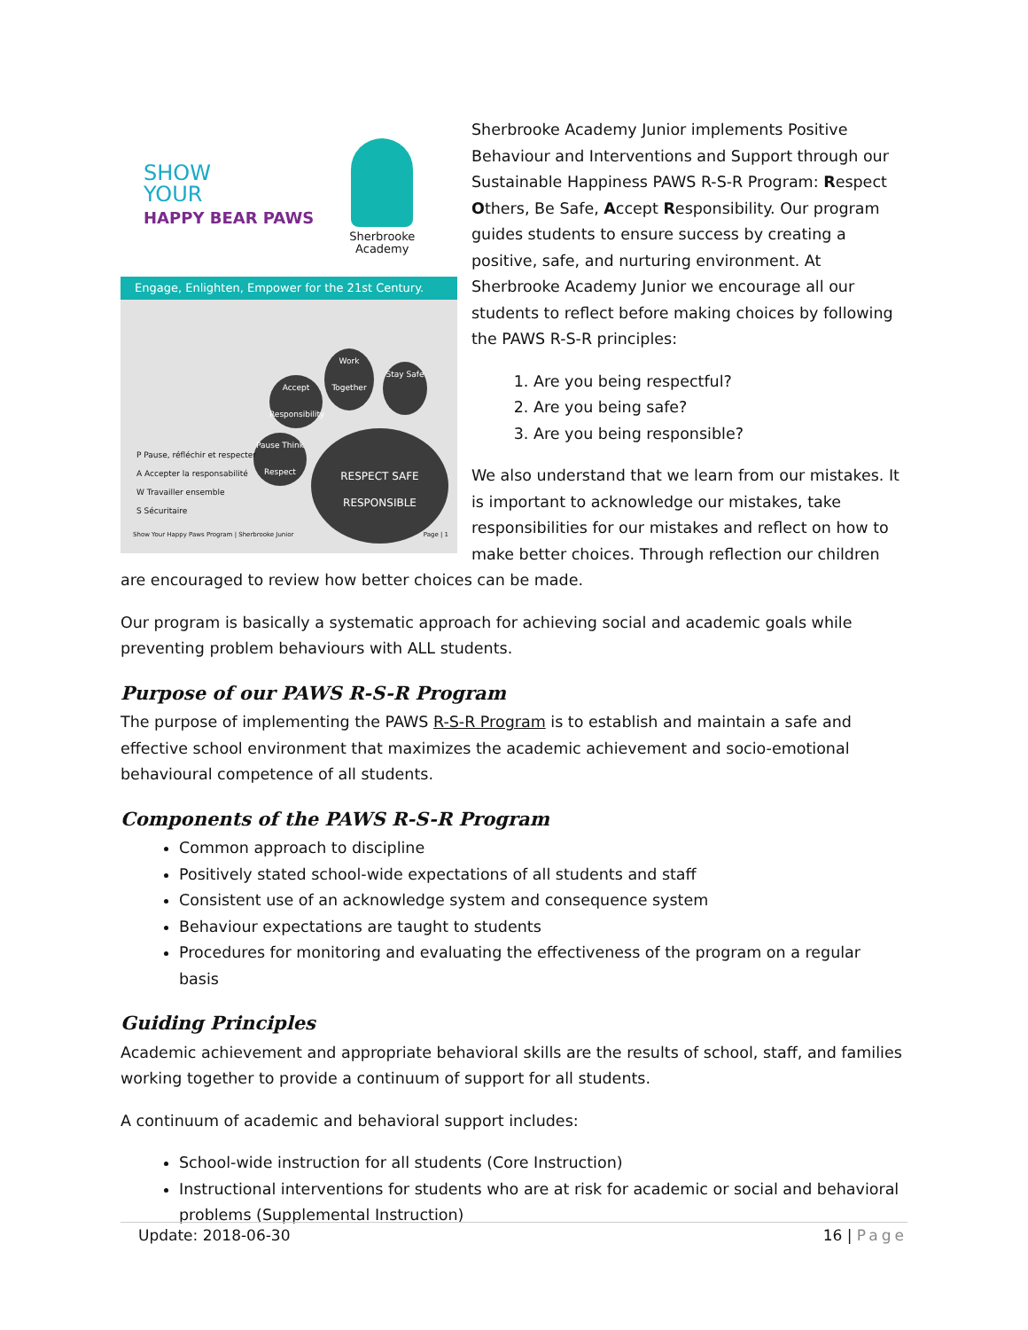SHOW
YOUR
HAPPY BEAR PAWS
Sherbrooke
Academy
Engage, Enlighten, Empower for the 21st Century.
Work Together
Stay Safe
Accept Responsibility
Pause Think Respect
RESPECT SAFE RESPONSIBLE
P Pause, réfléchir et respecter
A Accepter la responsabilité
W Travailler ensemble
S Sécuritaire
Show Your Happy Paws Program | Sherbrooke Junior
Page | 1
Sherbrooke Academy Junior implements Positive Behaviour and Interventions and Support through our Sustainable Happiness PAWS R-S-R Program: Respect Others, Be Safe, Accept Responsibility. Our program guides students to ensure success by creating a positive, safe, and nurturing environment. At Sherbrooke Academy Junior we encourage all our students to reflect before making choices by following the PAWS R-S-R principles:
1. Are you being respectful?
2. Are you being safe?
3. Are you being responsible?
We also understand that we learn from our mistakes. It is important to acknowledge our mistakes, take responsibilities for our mistakes and reflect on how to make better choices. Through reflection our children are encouraged to review how better choices can be made.
Our program is basically a systematic approach for achieving social and academic goals while preventing problem behaviours with ALL students.
Purpose of our PAWS R-S-R Program
The purpose of implementing the PAWS R-S-R Program is to establish and maintain a safe and effective school environment that maximizes the academic achievement and socio-emotional behavioural competence of all students.
Components of the PAWS R-S-R Program
Common approach to discipline
Positively stated school-wide expectations of all students and staff
Consistent use of an acknowledge system and consequence system
Behaviour expectations are taught to students
Procedures for monitoring and evaluating the effectiveness of the program on a regular basis
Guiding Principles
Academic achievement and appropriate behavioral skills are the results of school, staff, and families working together to provide a continuum of support for all students.
A continuum of academic and behavioral support includes:
School-wide instruction for all students (Core Instruction)
Instructional interventions for students who are at risk for academic or social and behavioral problems (Supplemental Instruction)
Update: 2018-06-30 16 | Page